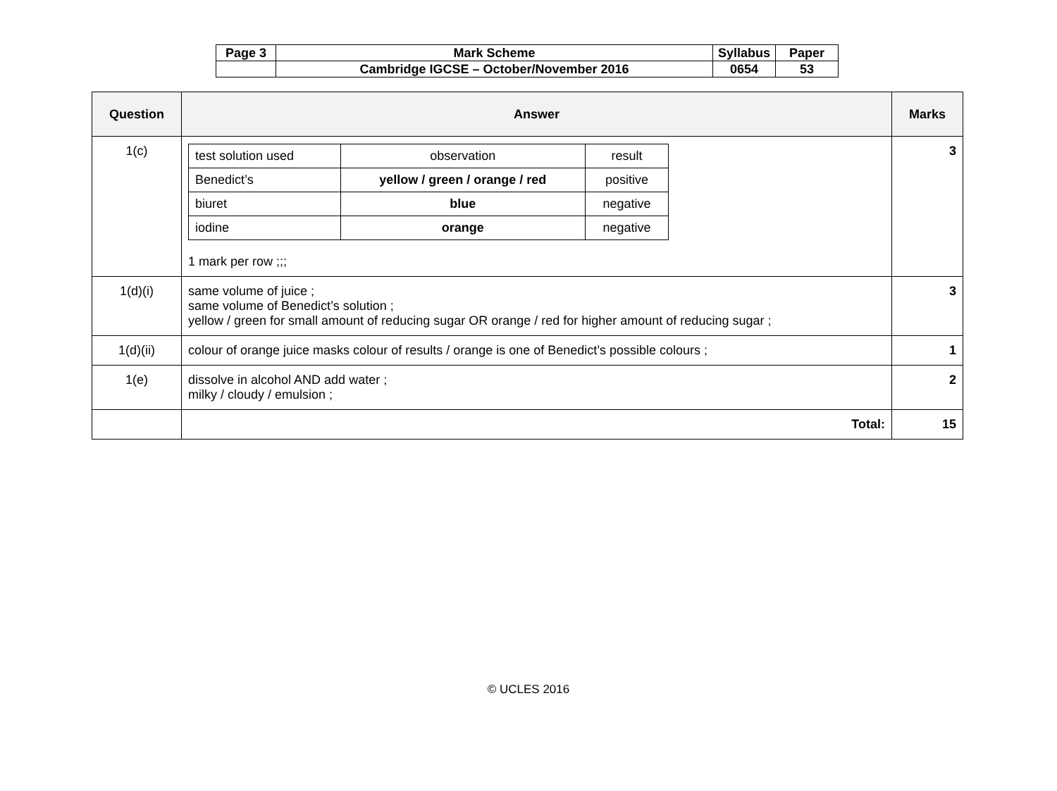| Page 3 | Mark Scheme | Syllabus | Paper |
| | Cambridge IGCSE – October/November 2016 | 0654 | 53 |
| Question | Answer | Marks |
| --- | --- | --- |
| 1(c) | / test solution used / observation / result / / Benedict’s / yellow / green / orange / red / positive / / biuret / blue / negative / / iodine / orange / negative / 1 mark per row ;;; | 3 |
| 1(d)(i) | same volume of juice ; same volume of Benedict’s solution ; yellow / green for small amount of reducing sugar OR orange / red for higher amount of reducing sugar ; | 3 |
| 1(d)(ii) | colour of orange juice masks colour of results / orange is one of Benedict’s possible colours ; | 1 |
| 1(e) | dissolve in alcohol AND add water ; milky / cloudy / emulsion ; | 2 |
| | Total: | 15 |
© UCLES 2016